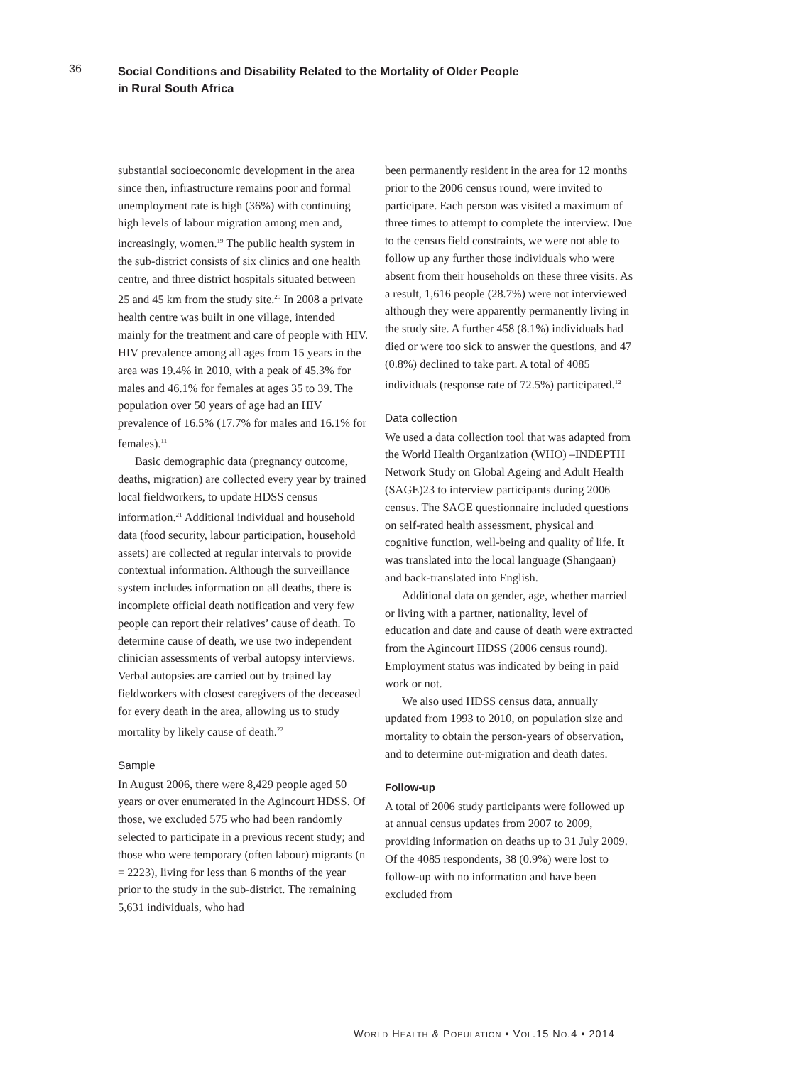36
Social Conditions and Disability Related to the Mortality of Older People
in Rural South Africa
substantial socioeconomic development in the area since then, infrastructure remains poor and formal unemployment rate is high (36%) with continuing high levels of labour migration among men and, increasingly, women.<sup>19</sup> The public health system in the sub-district consists of six clinics and one health centre, and three district hospitals situated between 25 and 45 km from the study site.<sup>20</sup> In 2008 a private health centre was built in one village, intended mainly for the treatment and care of people with HIV. HIV prevalence among all ages from 15 years in the area was 19.4% in 2010, with a peak of 45.3% for males and 46.1% for females at ages 35 to 39. The population over 50 years of age had an HIV prevalence of 16.5% (17.7% for males and 16.1% for females).<sup>11</sup>
Basic demographic data (pregnancy outcome, deaths, migration) are collected every year by trained local fieldworkers, to update HDSS census information.<sup>21</sup> Additional individual and household data (food security, labour participation, household assets) are collected at regular intervals to provide contextual information. Although the surveillance system includes information on all deaths, there is incomplete official death notification and very few people can report their relatives’ cause of death. To determine cause of death, we use two independent clinician assessments of verbal autopsy interviews. Verbal autopsies are carried out by trained lay fieldworkers with closest caregivers of the deceased for every death in the area, allowing us to study mortality by likely cause of death.<sup>22</sup>
Sample
In August 2006, there were 8,429 people aged 50 years or over enumerated in the Agincourt HDSS. Of those, we excluded 575 who had been randomly selected to participate in a previous recent study; and those who were temporary (often labour) migrants (n = 2223), living for less than 6 months of the year prior to the study in the sub-district. The remaining 5,631 individuals, who had
been permanently resident in the area for 12 months prior to the 2006 census round, were invited to participate. Each person was visited a maximum of three times to attempt to complete the interview. Due to the census field constraints, we were not able to follow up any further those individuals who were absent from their households on these three visits. As a result, 1,616 people (28.7%) were not interviewed although they were apparently permanently living in the study site. A further 458 (8.1%) individuals had died or were too sick to answer the questions, and 47 (0.8%) declined to take part. A total of 4085 individuals (response rate of 72.5%) participated.<sup>12</sup>
Data collection
We used a data collection tool that was adapted from the World Health Organization (WHO) –INDEPTH Network Study on Global Ageing and Adult Health (SAGE)23 to interview participants during 2006 census. The SAGE questionnaire included questions on self-rated health assessment, physical and cognitive function, well-being and quality of life. It was translated into the local language (Shangaan) and back-translated into English.
Additional data on gender, age, whether married or living with a partner, nationality, level of education and date and cause of death were extracted from the Agincourt HDSS (2006 census round). Employment status was indicated by being in paid work or not.
We also used HDSS census data, annually updated from 1993 to 2010, on population size and mortality to obtain the person-years of observation, and to determine out-migration and death dates.
Follow-up
A total of 2006 study participants were followed up at annual census updates from 2007 to 2009, providing information on deaths up to 31 July 2009. Of the 4085 respondents, 38 (0.9%) were lost to follow-up with no information and have been excluded from
WORLD HEALTH & POPULATION • VOL.15 NO.4 • 2014